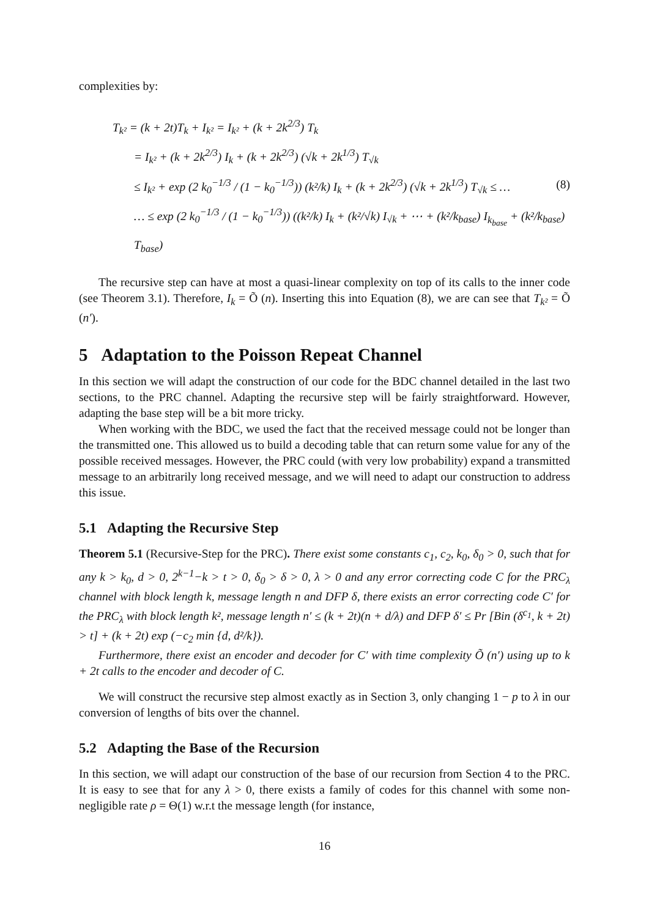complexities by:
T<sub>k²</sub> = (k + 2t)T<sub>k</sub> + I<sub>k²</sub> = I<sub>k²</sub> + (k + 2k<sup>2/3</sup>) T<sub>k</sub>
= I<sub>k²</sub> + (k + 2k<sup>2/3</sup>) I<sub>k</sub> + (k + 2k<sup>2/3</sup>) (√k + 2k<sup>1/3</sup>) T<sub>√k</sub>
≤ I<sub>k²</sub> + exp (2 k<sub>0</sub><sup>−1/3</sup> / (1 − k<sub>0</sub><sup>−1/3</sup>)) (k²/k) I<sub>k</sub> + (k + 2k<sup>2/3</sup>) (√k + 2k<sup>1/3</sup>) T<sub>√k</sub> ≤ …
… ≤ exp (2 k<sub>0</sub><sup>−1/3</sup> / (1 − k<sub>0</sub><sup>−1/3</sup>)) ((k²/k) I<sub>k</sub> + (k²/√k) I<sub>√k</sub> + ⋯ + (k²/k<sub>base</sub>) I<sub>k<sub>base</sub></sub> + (k²/k<sub>base</sub>) T<sub>base</sub>)
(8)
The recursive step can have at most a quasi-linear complexity on top of its calls to the inner code (see Theorem 3.1). Therefore, I<sub>k</sub> = Õ (n). Inserting this into Equation (8), we are can see that T<sub>k²</sub> = Õ (n′).
5 Adaptation to the Poisson Repeat Channel
In this section we will adapt the construction of our code for the BDC channel detailed in the last two sections, to the PRC channel. Adapting the recursive step will be fairly straightforward. However, adapting the base step will be a bit more tricky.
When working with the BDC, we used the fact that the received message could not be longer than the transmitted one. This allowed us to build a decoding table that can return some value for any of the possible received messages. However, the PRC could (with very low probability) expand a transmitted message to an arbitrarily long received message, and we will need to adapt our construction to address this issue.
5.1 Adapting the Recursive Step
Theorem 5.1 (Recursive-Step for the PRC). There exist some constants c<sub>1</sub>, c<sub>2</sub>, k<sub>0</sub>, δ<sub>0</sub> > 0, such that for any k > k<sub>0</sub>, d > 0, 2<sup>k−1</sup>−k > t > 0, δ<sub>0</sub> > δ > 0, λ > 0 and any error correcting code C for the PRC<sub>λ</sub> channel with block length k, message length n and DFP δ, there exists an error correcting code C′ for the PRC<sub>λ</sub> with block length k², message length n′ ≤ (k + 2t)(n + d/λ) and DFP δ′ ≤ Pr [Bin (δ<sup>c<sub>1</sub></sup>, k + 2t) > t] + (k + 2t) exp (−c<sub>2</sub> min {d, d²/k}).
Furthermore, there exist an encoder and decoder for C′ with time complexity Õ (n′) using up to k + 2t calls to the encoder and decoder of C.
We will construct the recursive step almost exactly as in Section 3, only changing 1 − p to λ in our conversion of lengths of bits over the channel.
5.2 Adapting the Base of the Recursion
In this section, we will adapt our construction of the base of our recursion from Section 4 to the PRC. It is easy to see that for any λ > 0, there exists a family of codes for this channel with some non-negligible rate ρ = Θ(1) w.r.t the message length (for instance,
16